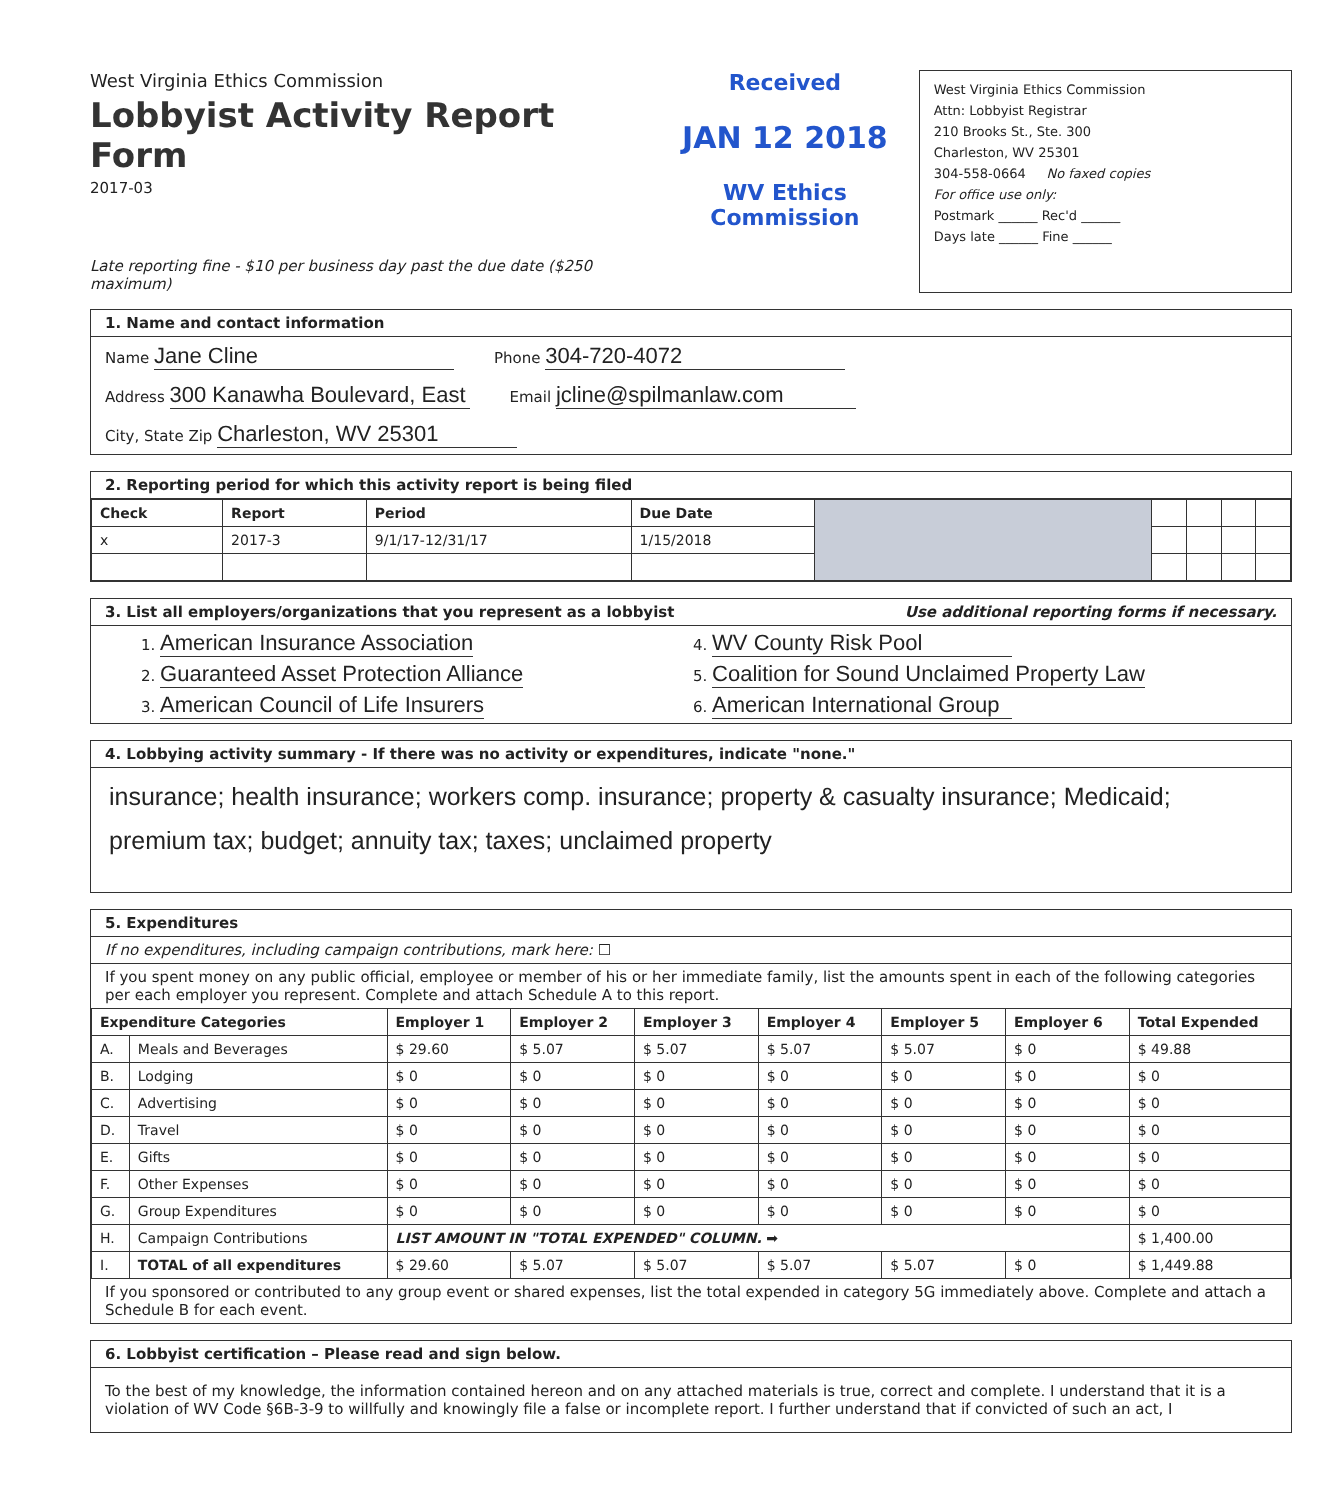West Virginia Ethics Commission
Lobbyist Activity Report Form
2017-03
Late reporting fine - $10 per business day past the due date ($250 maximum)
Received
JAN 12 2018
WV Ethics Commission
West Virginia Ethics Commission
Attn: Lobbyist Registrar
210 Brooks St., Ste. 300
Charleston, WV 25301
304-558-0664 No faxed copies
For office use only:
Postmark ______ Rec'd ______
Days late ______ Fine ______
1. Name and contact information
Name Jane Cline
Phone 304-720-4072
Address 300 Kanawha Boulevard, East
Email jcline@spilmanlaw.com
City, State Zip Charleston, WV 25301
2. Reporting period for which this activity report is being filed
| Check | Report | Period | Due Date | | | | | |
| x | 2017-3 | 9/1/17-12/31/17 | 1/15/2018 | | | | | |
3. List all employers/organizations that you represent as a lobbyist Use additional reporting forms if necessary.
1. American Insurance Association
4. WV County Risk Pool
2. Guaranteed Asset Protection Alliance
5. Coalition for Sound Unclaimed Property Law
3. American Council of Life Insurers
6. American International Group
4. Lobbying activity summary - If there was no activity or expenditures, indicate "none."
insurance; health insurance; workers comp. insurance; property & casualty insurance; Medicaid; premium tax; budget; annuity tax; taxes; unclaimed property
5. Expenditures
If no expenditures, including campaign contributions, mark here: ☐
If you spent money on any public official, employee or member of his or her immediate family, list the amounts spent in each of the following categories per each employer you represent. Complete and attach Schedule A to this report.
| Expenditure Categories | | Employer 1 | Employer 2 | Employer 3 | Employer 4 | Employer 5 | Employer 6 | Total Expended |
| --- | --- | --- | --- | --- | --- | --- | --- | --- |
| A. | Meals and Beverages | $ 29.60 | $ 5.07 | $ 5.07 | $ 5.07 | $ 5.07 | $ 0 | $ 49.88 |
| B. | Lodging | $ 0 | $ 0 | $ 0 | $ 0 | $ 0 | $ 0 | $ 0 |
| C. | Advertising | $ 0 | $ 0 | $ 0 | $ 0 | $ 0 | $ 0 | $ 0 |
| D. | Travel | $ 0 | $ 0 | $ 0 | $ 0 | $ 0 | $ 0 | $ 0 |
| E. | Gifts | $ 0 | $ 0 | $ 0 | $ 0 | $ 0 | $ 0 | $ 0 |
| F. | Other Expenses | $ 0 | $ 0 | $ 0 | $ 0 | $ 0 | $ 0 | $ 0 |
| G. | Group Expenditures | $ 0 | $ 0 | $ 0 | $ 0 | $ 0 | $ 0 | $ 0 |
| H. | Campaign Contributions | LIST AMOUNT IN "TOTAL EXPENDED" COLUMN. ➡ | | | | | | $ 1,400.00 |
| I. | TOTAL of all expenditures | $ 29.60 | $ 5.07 | $ 5.07 | $ 5.07 | $ 5.07 | $ 0 | $ 1,449.88 |
If you sponsored or contributed to any group event or shared expenses, list the total expended in category 5G immediately above. Complete and attach a Schedule B for each event.
6. Lobbyist certification – Please read and sign below.
To the best of my knowledge, the information contained hereon and on any attached materials is true, correct and complete. I understand that it is a violation of WV Code §6B-3-9 to willfully and knowingly file a false or incomplete report. I further understand that if convicted of such an act, I